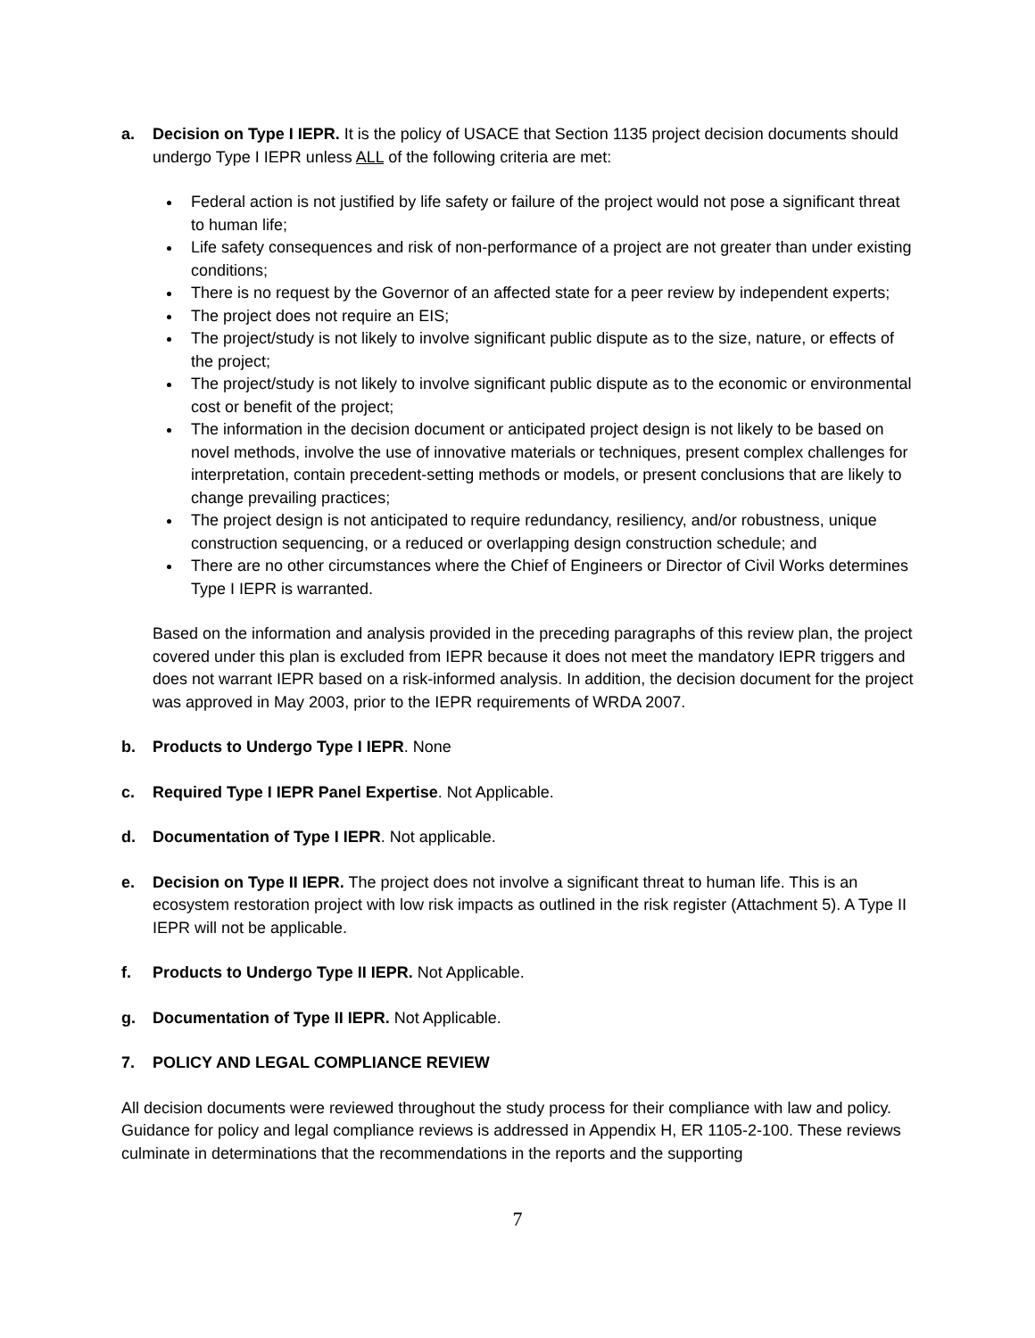a. Decision on Type I IEPR. It is the policy of USACE that Section 1135 project decision documents should undergo Type I IEPR unless ALL of the following criteria are met:
Federal action is not justified by life safety or failure of the project would not pose a significant threat to human life;
Life safety consequences and risk of non-performance of a project are not greater than under existing conditions;
There is no request by the Governor of an affected state for a peer review by independent experts;
The project does not require an EIS;
The project/study is not likely to involve significant public dispute as to the size, nature, or effects of the project;
The project/study is not likely to involve significant public dispute as to the economic or environmental cost or benefit of the project;
The information in the decision document or anticipated project design is not likely to be based on novel methods, involve the use of innovative materials or techniques, present complex challenges for interpretation, contain precedent-setting methods or models, or present conclusions that are likely to change prevailing practices;
The project design is not anticipated to require redundancy, resiliency, and/or robustness, unique construction sequencing, or a reduced or overlapping design construction schedule; and
There are no other circumstances where the Chief of Engineers or Director of Civil Works determines Type I IEPR is warranted.
Based on the information and analysis provided in the preceding paragraphs of this review plan, the project covered under this plan is excluded from IEPR because it does not meet the mandatory IEPR triggers and does not warrant IEPR based on a risk-informed analysis. In addition, the decision document for the project was approved in May 2003, prior to the IEPR requirements of WRDA 2007.
b. Products to Undergo Type I IEPR. None
c. Required Type I IEPR Panel Expertise. Not Applicable.
d. Documentation of Type I IEPR. Not applicable.
e. Decision on Type II IEPR. The project does not involve a significant threat to human life. This is an ecosystem restoration project with low risk impacts as outlined in the risk register (Attachment 5). A Type II IEPR will not be applicable.
f. Products to Undergo Type II IEPR. Not Applicable.
g. Documentation of Type II IEPR. Not Applicable.
7. POLICY AND LEGAL COMPLIANCE REVIEW
All decision documents were reviewed throughout the study process for their compliance with law and policy. Guidance for policy and legal compliance reviews is addressed in Appendix H, ER 1105-2-100. These reviews culminate in determinations that the recommendations in the reports and the supporting
7